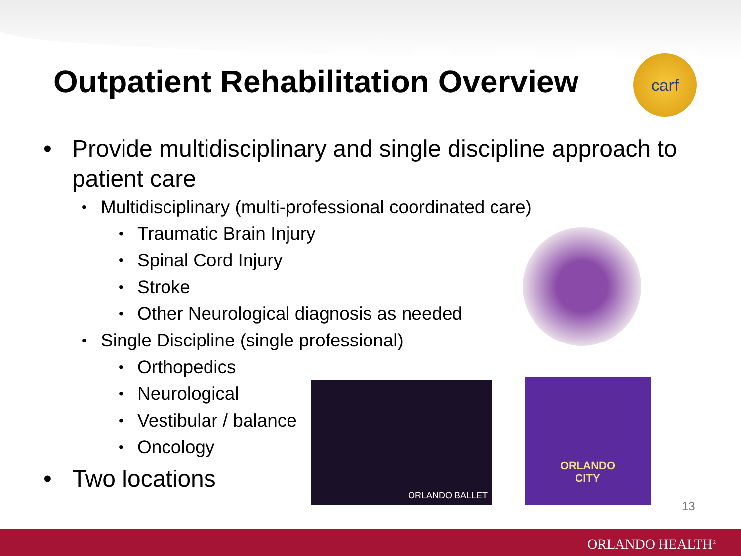Outpatient Rehabilitation Overview
carf
• Provide multidisciplinary and single discipline approach to patient care
• Multidisciplinary (multi-professional coordinated care)
• Traumatic Brain Injury
• Spinal Cord Injury
• Stroke
• Other Neurological diagnosis as needed
• Single Discipline (single professional)
• Orthopedics
• Neurological
• Vestibular / balance
• Oncology
• Two locations
ORLANDO BALLET
ORLANDO
CITY
13
ORLANDO HEALTH<sup>®</sup>